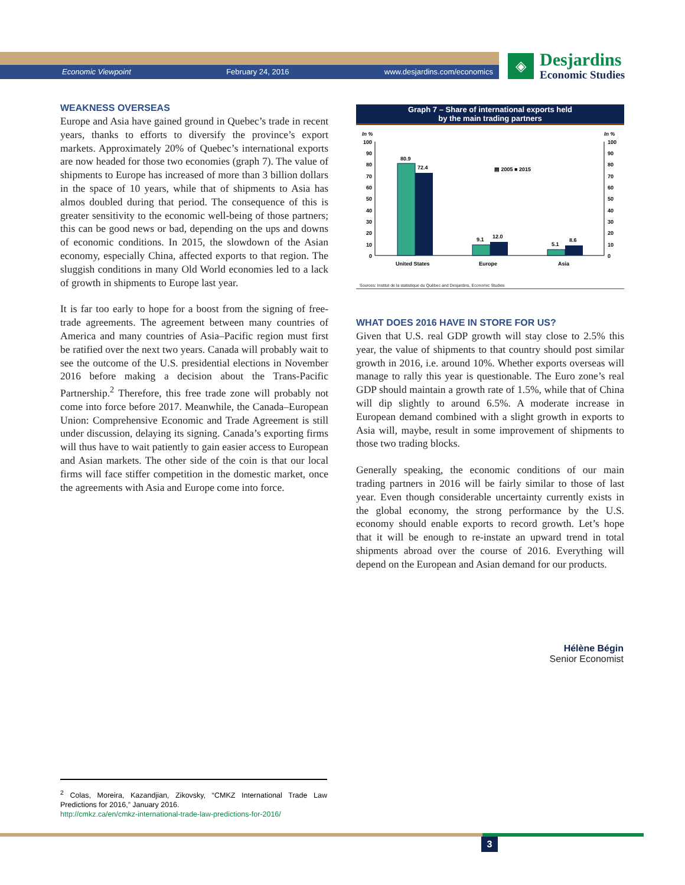Economic Viewpoint February 24, 2016 www.desjardins.com/economics
◈
Desjardins
Economic Studies
WEAKNESS OVERSEAS
Europe and Asia have gained ground in Quebec’s trade in recent years, thanks to efforts to diversify the province’s export markets. Approximately 20% of Quebec’s international exports are now headed for those two economies (graph 7). The value of shipments to Europe has increased of more than 3 billion dollars in the space of 10 years, while that of shipments to Asia has almos doubled during that period. The consequence of this is greater sensitivity to the economic well-being of those partners; this can be good news or bad, depending on the ups and downs of economic conditions. In 2015, the slowdown of the Asian economy, especially China, affected exports to that region. The sluggish conditions in many Old World economies led to a lack of growth in shipments to Europe last year.
It is far too early to hope for a boost from the signing of free-trade agreements. The agreement between many countries of America and many countries of Asia–Pacific region must first be ratified over the next two years. Canada will probably wait to see the outcome of the U.S. presidential elections in November 2016 before making a decision about the Trans-Pacific Partnership.<sup>2</sup> Therefore, this free trade zone will probably not come into force before 2017. Meanwhile, the Canada–European Union: Comprehensive Economic and Trade Agreement is still under discussion, delaying its signing. Canada’s exporting firms will thus have to wait patiently to gain easier access to European and Asian markets. The other side of the coin is that our local firms will face stiffer competition in the domestic market, once the agreements with Asia and Europe come into force.
Graph 7 – Share of international exports held
by the main trading partners
In %
In %
100
90
80
70
60
50
40
30
20
10
0
100
90
80
70
60
50
40
30
20
10
0
80.9
72.4
9.1
12.0
5.1
8.6
▤ 2005 ■ 2015
United States
Europe
Asia
Sources: Institut de la statistique du Québec and Desjardins, Economic Studies
WHAT DOES 2016 HAVE IN STORE FOR US?
Given that U.S. real GDP growth will stay close to 2.5% this year, the value of shipments to that country should post similar growth in 2016, i.e. around 10%. Whether exports overseas will manage to rally this year is questionable. The Euro zone’s real GDP should maintain a growth rate of 1.5%, while that of China will dip slightly to around 6.5%. A moderate increase in European demand combined with a slight growth in exports to Asia will, maybe, result in some improvement of shipments to those two trading blocks.
Generally speaking, the economic conditions of our main trading partners in 2016 will be fairly similar to those of last year. Even though considerable uncertainty currently exists in the global economy, the strong performance by the U.S. economy should enable exports to record growth. Let’s hope that it will be enough to re-instate an upward trend in total shipments abroad over the course of 2016. Everything will depend on the European and Asian demand for our products.
Hélène Bégin
Senior Economist
<sup>2</sup> Colas, Moreira, Kazandjian, Zikovsky, “CMKZ International Trade Law Predictions for 2016,” January 2016.
http://cmkz.ca/en/cmkz-international-trade-law-predictions-for-2016/
3